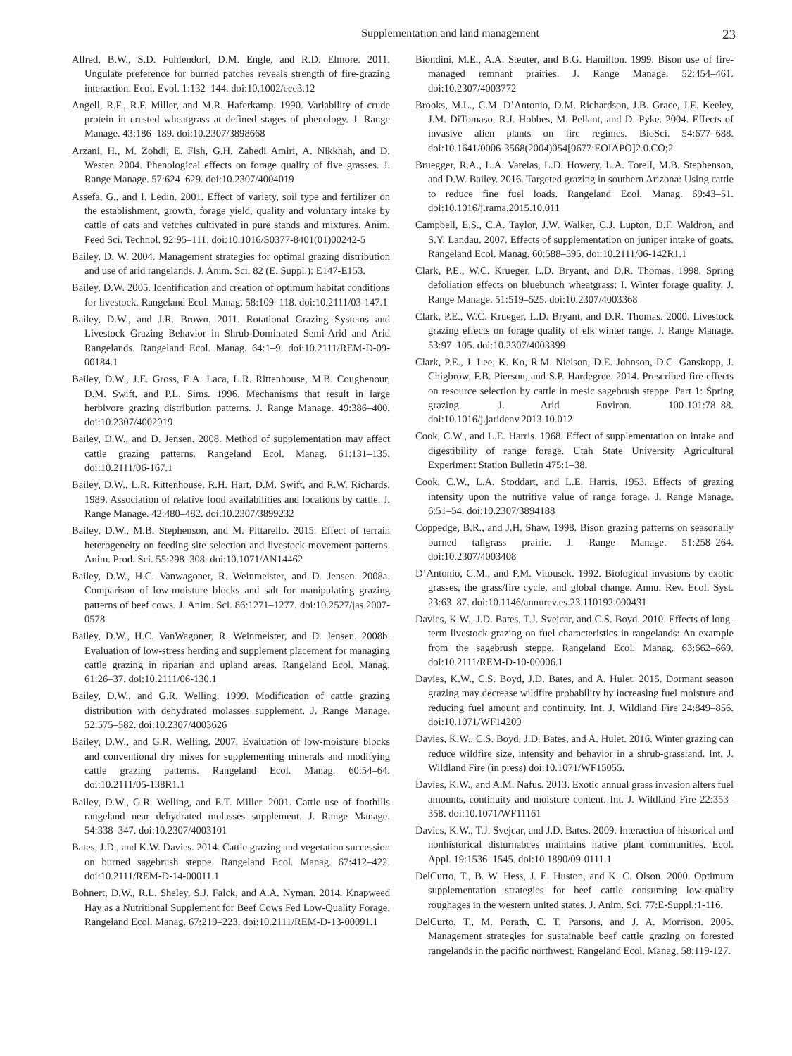Supplementation and land management 23
Allred, B.W., S.D. Fuhlendorf, D.M. Engle, and R.D. Elmore. 2011. Ungulate preference for burned patches reveals strength of fire-grazing interaction. Ecol. Evol. 1:132–144. doi:10.1002/ece3.12
Angell, R.F., R.F. Miller, and M.R. Haferkamp. 1990. Variability of crude protein in crested wheatgrass at defined stages of phenology. J. Range Manage. 43:186–189. doi:10.2307/3898668
Arzani, H., M. Zohdi, E. Fish, G.H. Zahedi Amiri, A. Nikkhah, and D. Wester. 2004. Phenological effects on forage quality of five grasses. J. Range Manage. 57:624–629. doi:10.2307/4004019
Assefa, G., and I. Ledin. 2001. Effect of variety, soil type and fertilizer on the establishment, growth, forage yield, quality and voluntary intake by cattle of oats and vetches cultivated in pure stands and mixtures. Anim. Feed Sci. Technol. 92:95–111. doi:10.1016/S0377-8401(01)00242-5
Bailey, D. W. 2004. Management strategies for optimal grazing distribution and use of arid rangelands. J. Anim. Sci. 82 (E. Suppl.): E147-E153.
Bailey, D.W. 2005. Identification and creation of optimum habitat conditions for livestock. Rangeland Ecol. Manag. 58:109–118. doi:10.2111/03-147.1
Bailey, D.W., and J.R. Brown. 2011. Rotational Grazing Systems and Livestock Grazing Behavior in Shrub-Dominated Semi-Arid and Arid Rangelands. Rangeland Ecol. Manag. 64:1–9. doi:10.2111/REM-D-09-00184.1
Bailey, D.W., J.E. Gross, E.A. Laca, L.R. Rittenhouse, M.B. Coughenour, D.M. Swift, and P.L. Sims. 1996. Mechanisms that result in large herbivore grazing distribution patterns. J. Range Manage. 49:386–400. doi:10.2307/4002919
Bailey, D.W., and D. Jensen. 2008. Method of supplementation may affect cattle grazing patterns. Rangeland Ecol. Manag. 61:131–135. doi:10.2111/06-167.1
Bailey, D.W., L.R. Rittenhouse, R.H. Hart, D.M. Swift, and R.W. Richards. 1989. Association of relative food availabilities and locations by cattle. J. Range Manage. 42:480–482. doi:10.2307/3899232
Bailey, D.W., M.B. Stephenson, and M. Pittarello. 2015. Effect of terrain heterogeneity on feeding site selection and livestock movement patterns. Anim. Prod. Sci. 55:298–308. doi:10.1071/AN14462
Bailey, D.W., H.C. Vanwagoner, R. Weinmeister, and D. Jensen. 2008a. Comparison of low-moisture blocks and salt for manipulating grazing patterns of beef cows. J. Anim. Sci. 86:1271–1277. doi:10.2527/jas.2007-0578
Bailey, D.W., H.C. VanWagoner, R. Weinmeister, and D. Jensen. 2008b. Evaluation of low-stress herding and supplement placement for managing cattle grazing in riparian and upland areas. Rangeland Ecol. Manag. 61:26–37. doi:10.2111/06-130.1
Bailey, D.W., and G.R. Welling. 1999. Modification of cattle grazing distribution with dehydrated molasses supplement. J. Range Manage. 52:575–582. doi:10.2307/4003626
Bailey, D.W., and G.R. Welling. 2007. Evaluation of low-moisture blocks and conventional dry mixes for supplementing minerals and modifying cattle grazing patterns. Rangeland Ecol. Manag. 60:54–64. doi:10.2111/05-138R1.1
Bailey, D.W., G.R. Welling, and E.T. Miller. 2001. Cattle use of foothills rangeland near dehydrated molasses supplement. J. Range Manage. 54:338–347. doi:10.2307/4003101
Bates, J.D., and K.W. Davies. 2014. Cattle grazing and vegetation succession on burned sagebrush steppe. Rangeland Ecol. Manag. 67:412–422. doi:10.2111/REM-D-14-00011.1
Bohnert, D.W., R.L. Sheley, S.J. Falck, and A.A. Nyman. 2014. Knapweed Hay as a Nutritional Supplement for Beef Cows Fed Low-Quality Forage. Rangeland Ecol. Manag. 67:219–223. doi:10.2111/REM-D-13-00091.1
Biondini, M.E., A.A. Steuter, and B.G. Hamilton. 1999. Bison use of fire-managed remnant prairies. J. Range Manage. 52:454–461. doi:10.2307/4003772
Brooks, M.L., C.M. D’Antonio, D.M. Richardson, J.B. Grace, J.E. Keeley, J.M. DiTomaso, R.J. Hobbes, M. Pellant, and D. Pyke. 2004. Effects of invasive alien plants on fire regimes. BioSci. 54:677–688. doi:10.1641/0006-3568(2004)054[0677:EOIAPO]2.0.CO;2
Bruegger, R.A., L.A. Varelas, L.D. Howery, L.A. Torell, M.B. Stephenson, and D.W. Bailey. 2016. Targeted grazing in southern Arizona: Using cattle to reduce fine fuel loads. Rangeland Ecol. Manag. 69:43–51. doi:10.1016/j.rama.2015.10.011
Campbell, E.S., C.A. Taylor, J.W. Walker, C.J. Lupton, D.F. Waldron, and S.Y. Landau. 2007. Effects of supplementation on juniper intake of goats. Rangeland Ecol. Manag. 60:588–595. doi:10.2111/06-142R1.1
Clark, P.E., W.C. Krueger, L.D. Bryant, and D.R. Thomas. 1998. Spring defoliation effects on bluebunch wheatgrass: I. Winter forage quality. J. Range Manage. 51:519–525. doi:10.2307/4003368
Clark, P.E., W.C. Krueger, L.D. Bryant, and D.R. Thomas. 2000. Livestock grazing effects on forage quality of elk winter range. J. Range Manage. 53:97–105. doi:10.2307/4003399
Clark, P.E., J. Lee, K. Ko, R.M. Nielson, D.E. Johnson, D.C. Ganskopp, J. Chigbrow, F.B. Pierson, and S.P. Hardegree. 2014. Prescribed fire effects on resource selection by cattle in mesic sagebrush steppe. Part 1: Spring grazing. J. Arid Environ. 100-101:78–88. doi:10.1016/j.jaridenv.2013.10.012
Cook, C.W., and L.E. Harris. 1968. Effect of supplementation on intake and digestibility of range forage. Utah State University Agricultural Experiment Station Bulletin 475:1–38.
Cook, C.W., L.A. Stoddart, and L.E. Harris. 1953. Effects of grazing intensity upon the nutritive value of range forage. J. Range Manage. 6:51–54. doi:10.2307/3894188
Coppedge, B.R., and J.H. Shaw. 1998. Bison grazing patterns on seasonally burned tallgrass prairie. J. Range Manage. 51:258–264. doi:10.2307/4003408
D’Antonio, C.M., and P.M. Vitousek. 1992. Biological invasions by exotic grasses, the grass/fire cycle, and global change. Annu. Rev. Ecol. Syst. 23:63–87. doi:10.1146/annurev.es.23.110192.000431
Davies, K.W., J.D. Bates, T.J. Svejcar, and C.S. Boyd. 2010. Effects of long-term livestock grazing on fuel characteristics in rangelands: An example from the sagebrush steppe. Rangeland Ecol. Manag. 63:662–669. doi:10.2111/REM-D-10-00006.1
Davies, K.W., C.S. Boyd, J.D. Bates, and A. Hulet. 2015. Dormant season grazing may decrease wildfire probability by increasing fuel moisture and reducing fuel amount and continuity. Int. J. Wildland Fire 24:849–856. doi:10.1071/WF14209
Davies, K.W., C.S. Boyd, J.D. Bates, and A. Hulet. 2016. Winter grazing can reduce wildfire size, intensity and behavior in a shrub-grassland. Int. J. Wildland Fire (in press) doi:10.1071/WF15055.
Davies, K.W., and A.M. Nafus. 2013. Exotic annual grass invasion alters fuel amounts, continuity and moisture content. Int. J. Wildland Fire 22:353–358. doi:10.1071/WF11161
Davies, K.W., T.J. Svejcar, and J.D. Bates. 2009. Interaction of historical and nonhistorical disturnabces maintains native plant communities. Ecol. Appl. 19:1536–1545. doi:10.1890/09-0111.1
DelCurto, T., B. W. Hess, J. E. Huston, and K. C. Olson. 2000. Optimum supplementation strategies for beef cattle consuming low-quality roughages in the western united states. J. Anim. Sci. 77:E-Suppl.:1-116.
DelCurto, T., M. Porath, C. T. Parsons, and J. A. Morrison. 2005. Management strategies for sustainable beef cattle grazing on forested rangelands in the pacific northwest. Rangeland Ecol. Manag. 58:119-127.